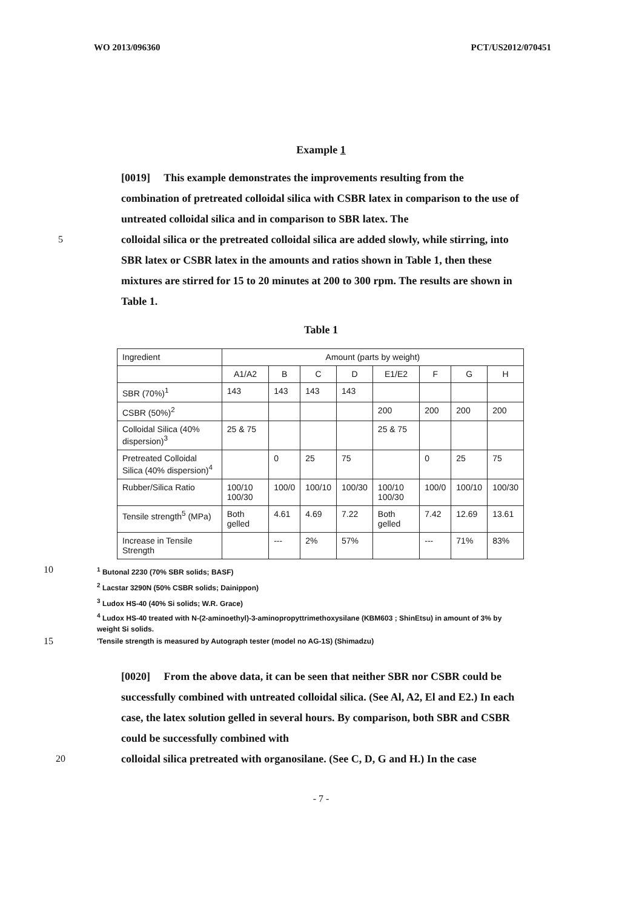WO 2013/096360 PCT/US2012/070451
Example 1
[0019] This example demonstrates the improvements resulting from the combination of pretreated colloidal silica with CSBR latex in comparison to the use of untreated colloidal silica and in comparison to SBR latex. The
5 colloidal silica or the pretreated colloidal silica are added slowly, while stirring, into SBR latex or CSBR latex in the amounts and ratios shown in Table 1, then these mixtures are stirred for 15 to 20 minutes at 200 to 300 rpm. The results are shown in Table 1.
Table 1
| Ingredient | Amount (parts by weight) | | | | | | | |
| --- | --- | --- | --- | --- | --- | --- | --- | --- |
| | A1/A2 | B | C | D | E1/E2 | F | G | H |
| SBR (70%)<sup>1</sup> | 143 | 143 | 143 | 143 | | | | |
| CSBR (50%)<sup>2</sup> | | | | | 200 | 200 | 200 | 200 |
| Colloidal Silica (40% dispersion)<sup>3</sup> | 25 & 75 | | | | 25 & 75 | | | |
| Pretreated Colloidal Silica (40% dispersion)<sup>4</sup> | | 0 | 25 | 75 | | 0 | 25 | 75 |
| Rubber/Silica Ratio | 100/10 100/30 | 100/0 | 100/10 | 100/30 | 100/10 100/30 | 100/0 | 100/10 | 100/30 |
| Tensile strength<sup>5</sup> (MPa) | Both gelled | 4.61 | 4.69 | 7.22 | Both gelled | 7.42 | 12.69 | 13.61 |
| Increase in Tensile Strength | | --- | 2% | 57% | | --- | 71% | 83% |
10
<sup>1</sup> Butonal 2230 (70% SBR solids; BASF)
<sup>2</sup> Lacstar 3290N (50% CSBR solids; Dainippon)
<sup>3</sup> Ludox HS-40 (40% Si solids; W.R. Grace)
<sup>4</sup> Ludox HS-40 treated with N-(2-aminoethyl)-3-aminopropyttrimethoxysilane (KBM603 ; ShinEtsu) in amount of 3% by weight Si solids.
15
'Tensile strength is measured by Autograph tester (model no AG-1S) (Shimadzu)
[0020] From the above data, it can be seen that neither SBR nor CSBR could be successfully combined with untreated colloidal silica. (See Al, A2, El and E2.) In each case, the latex solution gelled in several hours. By comparison, both SBR and CSBR could be successfully combined with
20 colloidal silica pretreated with organosilane. (See C, D, G and H.) In the case
- 7 -